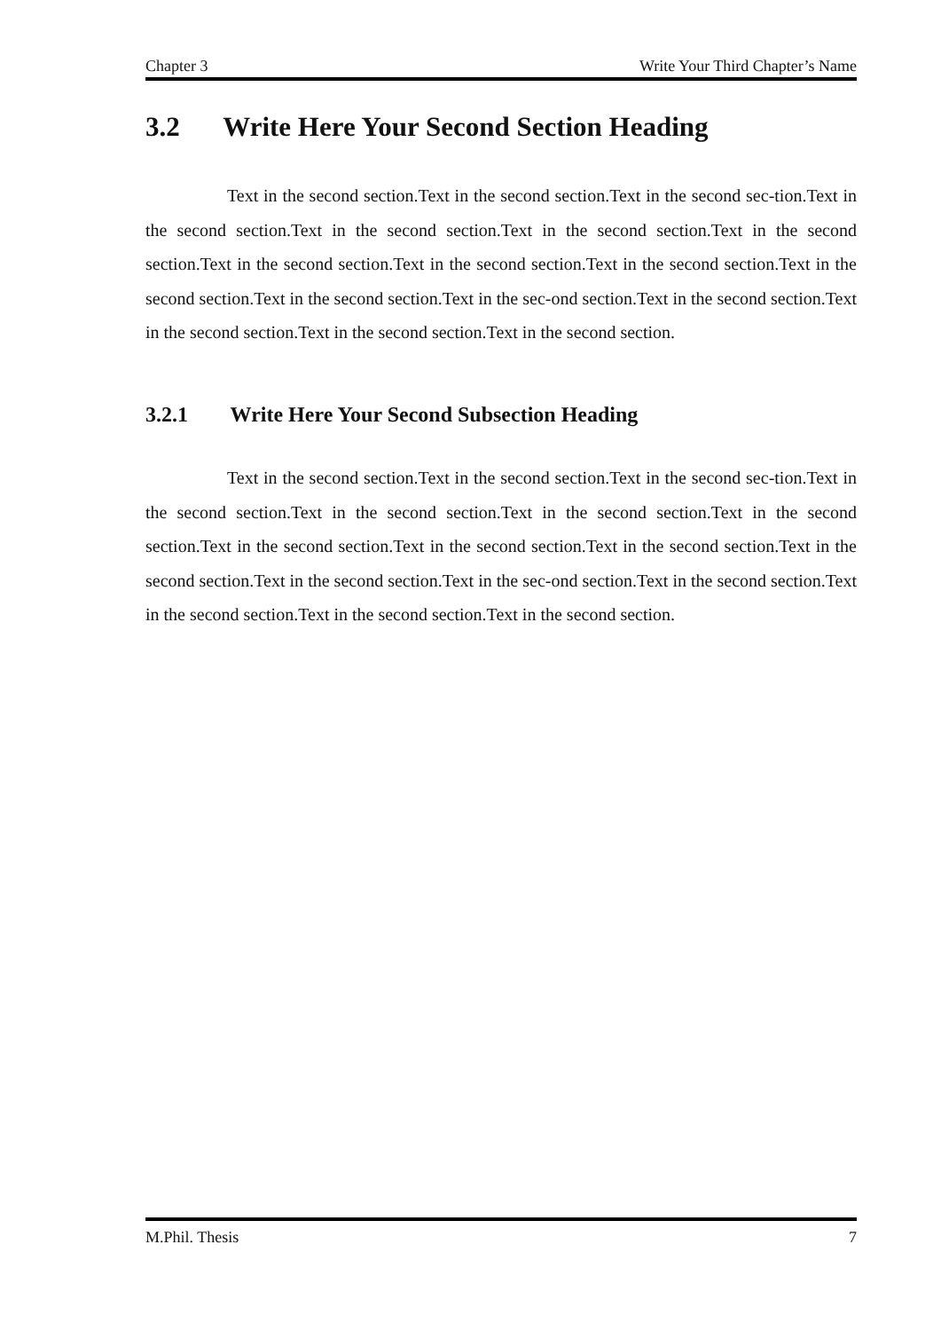Chapter 3 Write Your Third Chapter’s Name
3.2 Write Here Your Second Section Heading
Text in the second section.Text in the second section.Text in the second sec-tion.Text in the second section.Text in the second section.Text in the second section.Text in the second section.Text in the second section.Text in the second section.Text in the second section.Text in the second section.Text in the second section.Text in the sec-ond section.Text in the second section.Text in the second section.Text in the second section.Text in the second section.
3.2.1 Write Here Your Second Subsection Heading
Text in the second section.Text in the second section.Text in the second sec-tion.Text in the second section.Text in the second section.Text in the second section.Text in the second section.Text in the second section.Text in the second section.Text in the second section.Text in the second section.Text in the second section.Text in the sec-ond section.Text in the second section.Text in the second section.Text in the second section.Text in the second section.
M.Phil. Thesis 7